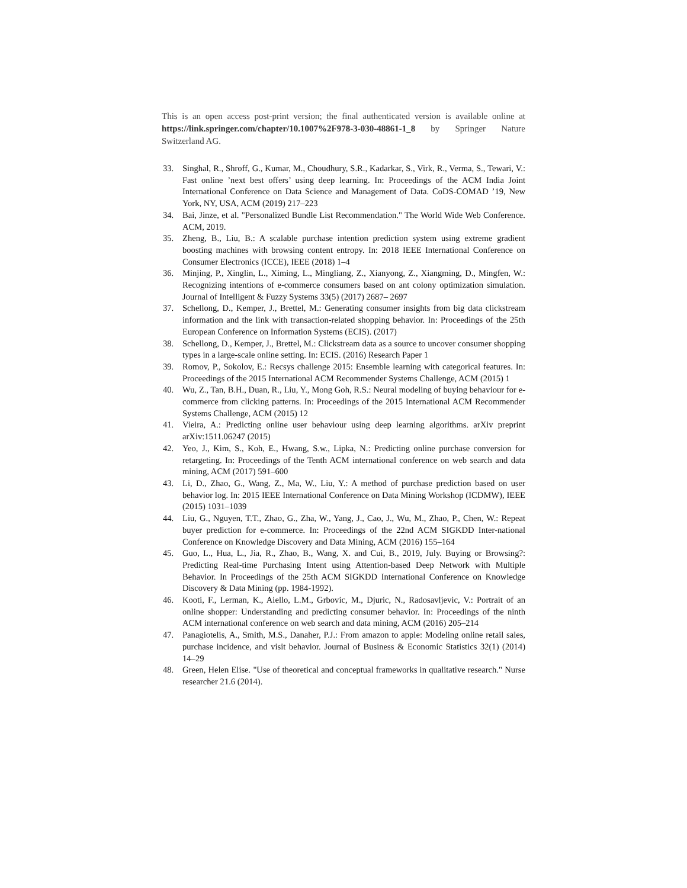This is an open access post-print version; the final authenticated version is available online at https://link.springer.com/chapter/10.1007%2F978-3-030-48861-1_8 by Springer Nature Switzerland AG.
33. Singhal, R., Shroff, G., Kumar, M., Choudhury, S.R., Kadarkar, S., Virk, R., Verma, S., Tewari, V.: Fast online ’next best offers’ using deep learning. In: Proceedings of the ACM India Joint International Conference on Data Science and Management of Data. CoDS-COMAD ’19, New York, NY, USA, ACM (2019) 217–223
34. Bai, Jinze, et al. "Personalized Bundle List Recommendation." The World Wide Web Conference. ACM, 2019.
35. Zheng, B., Liu, B.: A scalable purchase intention prediction system using extreme gradient boosting machines with browsing content entropy. In: 2018 IEEE International Conference on Consumer Electronics (ICCE), IEEE (2018) 1–4
36. Minjing, P., Xinglin, L., Ximing, L., Mingliang, Z., Xianyong, Z., Xiangming, D., Mingfen, W.: Recognizing intentions of e-commerce consumers based on ant colony optimization simulation. Journal of Intelligent & Fuzzy Systems 33(5) (2017) 2687– 2697
37. Schellong, D., Kemper, J., Brettel, M.: Generating consumer insights from big data clickstream information and the link with transaction-related shopping behavior. In: Proceedings of the 25th European Conference on Information Systems (ECIS). (2017)
38. Schellong, D., Kemper, J., Brettel, M.: Clickstream data as a source to uncover consumer shopping types in a large-scale online setting. In: ECIS. (2016) Research Paper 1
39. Romov, P., Sokolov, E.: Recsys challenge 2015: Ensemble learning with categorical features. In: Proceedings of the 2015 International ACM Recommender Systems Challenge, ACM (2015) 1
40. Wu, Z., Tan, B.H., Duan, R., Liu, Y., Mong Goh, R.S.: Neural modeling of buying behaviour for e-commerce from clicking patterns. In: Proceedings of the 2015 International ACM Recommender Systems Challenge, ACM (2015) 12
41. Vieira, A.: Predicting online user behaviour using deep learning algorithms. arXiv preprint arXiv:1511.06247 (2015)
42. Yeo, J., Kim, S., Koh, E., Hwang, S.w., Lipka, N.: Predicting online purchase conversion for retargeting. In: Proceedings of the Tenth ACM international conference on web search and data mining, ACM (2017) 591–600
43. Li, D., Zhao, G., Wang, Z., Ma, W., Liu, Y.: A method of purchase prediction based on user behavior log. In: 2015 IEEE International Conference on Data Mining Workshop (ICDMW), IEEE (2015) 1031–1039
44. Liu, G., Nguyen, T.T., Zhao, G., Zha, W., Yang, J., Cao, J., Wu, M., Zhao, P., Chen, W.: Repeat buyer prediction for e-commerce. In: Proceedings of the 22nd ACM SIGKDD Inter-national Conference on Knowledge Discovery and Data Mining, ACM (2016) 155–164
45. Guo, L., Hua, L., Jia, R., Zhao, B., Wang, X. and Cui, B., 2019, July. Buying or Browsing?: Predicting Real-time Purchasing Intent using Attention-based Deep Network with Multiple Behavior. In Proceedings of the 25th ACM SIGKDD International Conference on Knowledge Discovery & Data Mining (pp. 1984-1992).
46. Kooti, F., Lerman, K., Aiello, L.M., Grbovic, M., Djuric, N., Radosavljevic, V.: Portrait of an online shopper: Understanding and predicting consumer behavior. In: Proceedings of the ninth ACM international conference on web search and data mining, ACM (2016) 205–214
47. Panagiotelis, A., Smith, M.S., Danaher, P.J.: From amazon to apple: Modeling online retail sales, purchase incidence, and visit behavior. Journal of Business & Economic Statistics 32(1) (2014) 14–29
48. Green, Helen Elise. "Use of theoretical and conceptual frameworks in qualitative research." Nurse researcher 21.6 (2014).